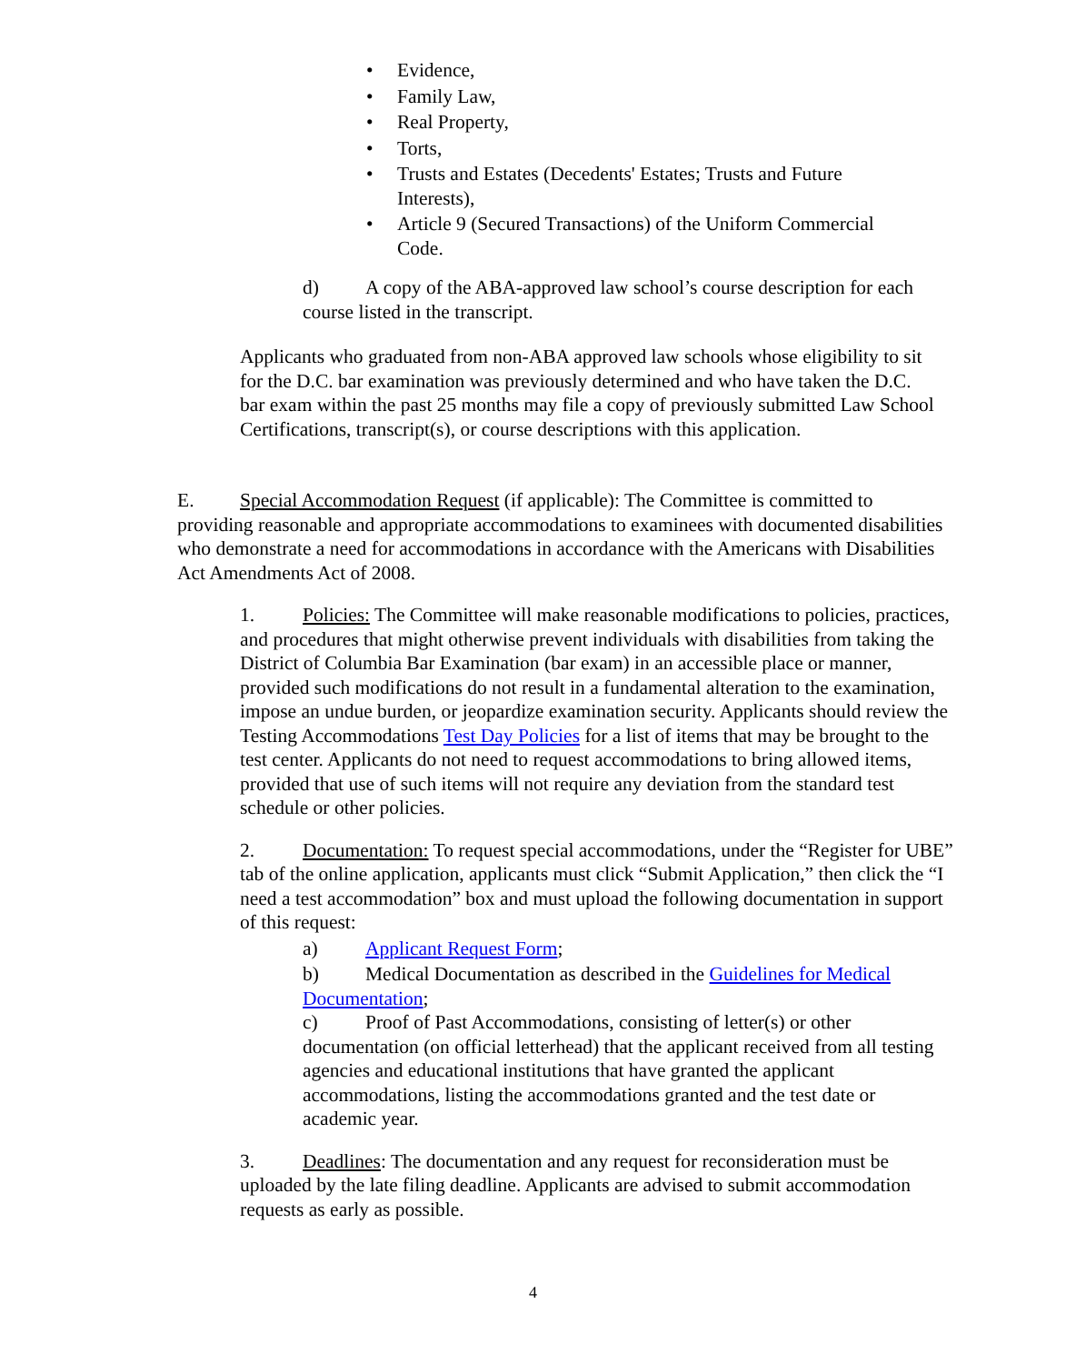• Evidence,
• Family Law,
• Real Property,
• Torts,
• Trusts and Estates (Decedents' Estates; Trusts and Future Interests),
• Article 9 (Secured Transactions) of the Uniform Commercial Code.
d) A copy of the ABA-approved law school’s course description for each course listed in the transcript.
Applicants who graduated from non-ABA approved law schools whose eligibility to sit for the D.C. bar examination was previously determined and who have taken the D.C. bar exam within the past 25 months may file a copy of previously submitted Law School Certifications, transcript(s), or course descriptions with this application.
E. Special Accommodation Request (if applicable): The Committee is committed to providing reasonable and appropriate accommodations to examinees with documented disabilities who demonstrate a need for accommodations in accordance with the Americans with Disabilities Act Amendments Act of 2008.
1. Policies: The Committee will make reasonable modifications to policies, practices, and procedures that might otherwise prevent individuals with disabilities from taking the District of Columbia Bar Examination (bar exam) in an accessible place or manner, provided such modifications do not result in a fundamental alteration to the examination, impose an undue burden, or jeopardize examination security. Applicants should review the Testing Accommodations Test Day Policies for a list of items that may be brought to the test center. Applicants do not need to request accommodations to bring allowed items, provided that use of such items will not require any deviation from the standard test schedule or other policies.
2. Documentation: To request special accommodations, under the “Register for UBE” tab of the online application, applicants must click “Submit Application,” then click the “I need a test accommodation” box and must upload the following documentation in support of this request:
a) Applicant Request Form;
b) Medical Documentation as described in the Guidelines for Medical Documentation;
c) Proof of Past Accommodations, consisting of letter(s) or other documentation (on official letterhead) that the applicant received from all testing agencies and educational institutions that have granted the applicant accommodations, listing the accommodations granted and the test date or academic year.
3. Deadlines: The documentation and any request for reconsideration must be uploaded by the late filing deadline. Applicants are advised to submit accommodation requests as early as possible.
4